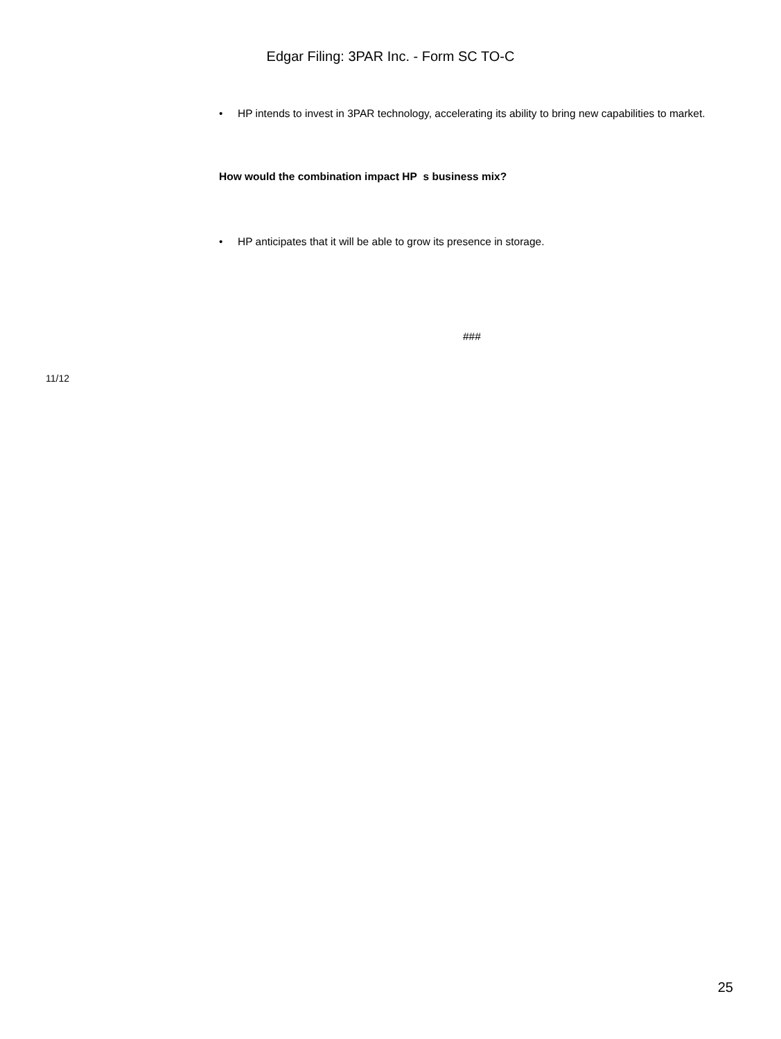Edgar Filing: 3PAR Inc. - Form SC TO-C
• HP intends to invest in 3PAR technology, accelerating its ability to bring new capabilities to market.
How would the combination impact HP s business mix?
• HP anticipates that it will be able to grow its presence in storage.
###
11/12
25